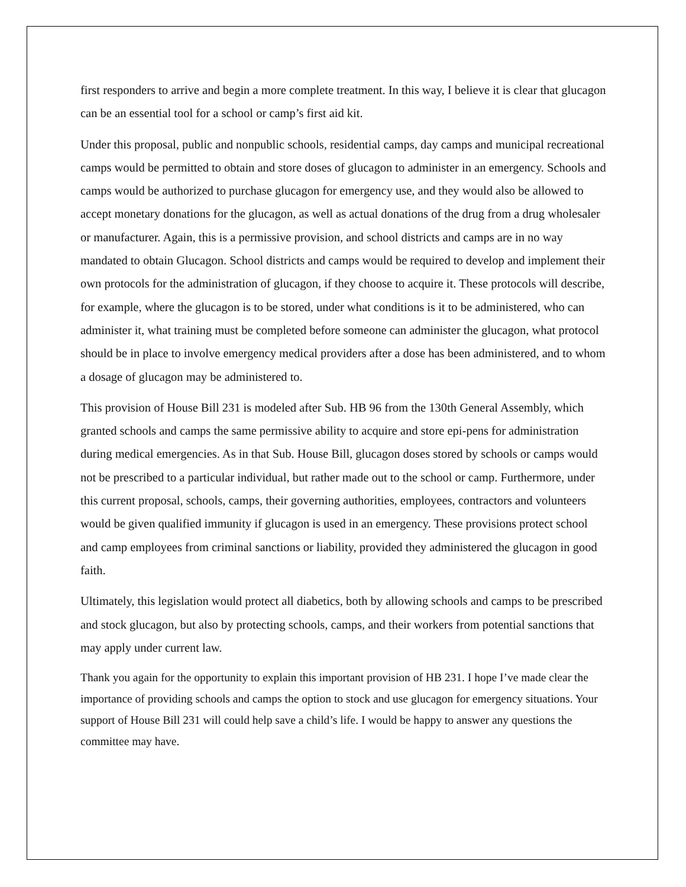first responders to arrive and begin a more complete treatment. In this way, I believe it is clear that glucagon can be an essential tool for a school or camp’s first aid kit.
Under this proposal, public and nonpublic schools, residential camps, day camps and municipal recreational camps would be permitted to obtain and store doses of glucagon to administer in an emergency. Schools and camps would be authorized to purchase glucagon for emergency use, and they would also be allowed to accept monetary donations for the glucagon, as well as actual donations of the drug from a drug wholesaler or manufacturer. Again, this is a permissive provision, and school districts and camps are in no way mandated to obtain Glucagon. School districts and camps would be required to develop and implement their own protocols for the administration of glucagon, if they choose to acquire it. These protocols will describe, for example, where the glucagon is to be stored, under what conditions is it to be administered, who can administer it, what training must be completed before someone can administer the glucagon, what protocol should be in place to involve emergency medical providers after a dose has been administered, and to whom a dosage of glucagon may be administered to.
This provision of House Bill 231 is modeled after Sub. HB 96 from the 130th General Assembly, which granted schools and camps the same permissive ability to acquire and store epi-pens for administration during medical emergencies. As in that Sub. House Bill, glucagon doses stored by schools or camps would not be prescribed to a particular individual, but rather made out to the school or camp. Furthermore, under this current proposal, schools, camps, their governing authorities, employees, contractors and volunteers would be given qualified immunity if glucagon is used in an emergency. These provisions protect school and camp employees from criminal sanctions or liability, provided they administered the glucagon in good faith.
Ultimately, this legislation would protect all diabetics, both by allowing schools and camps to be prescribed and stock glucagon, but also by protecting schools, camps, and their workers from potential sanctions that may apply under current law.
Thank you again for the opportunity to explain this important provision of HB 231. I hope I’ve made clear the importance of providing schools and camps the option to stock and use glucagon for emergency situations. Your support of House Bill 231 will could help save a child’s life. I would be happy to answer any questions the committee may have.